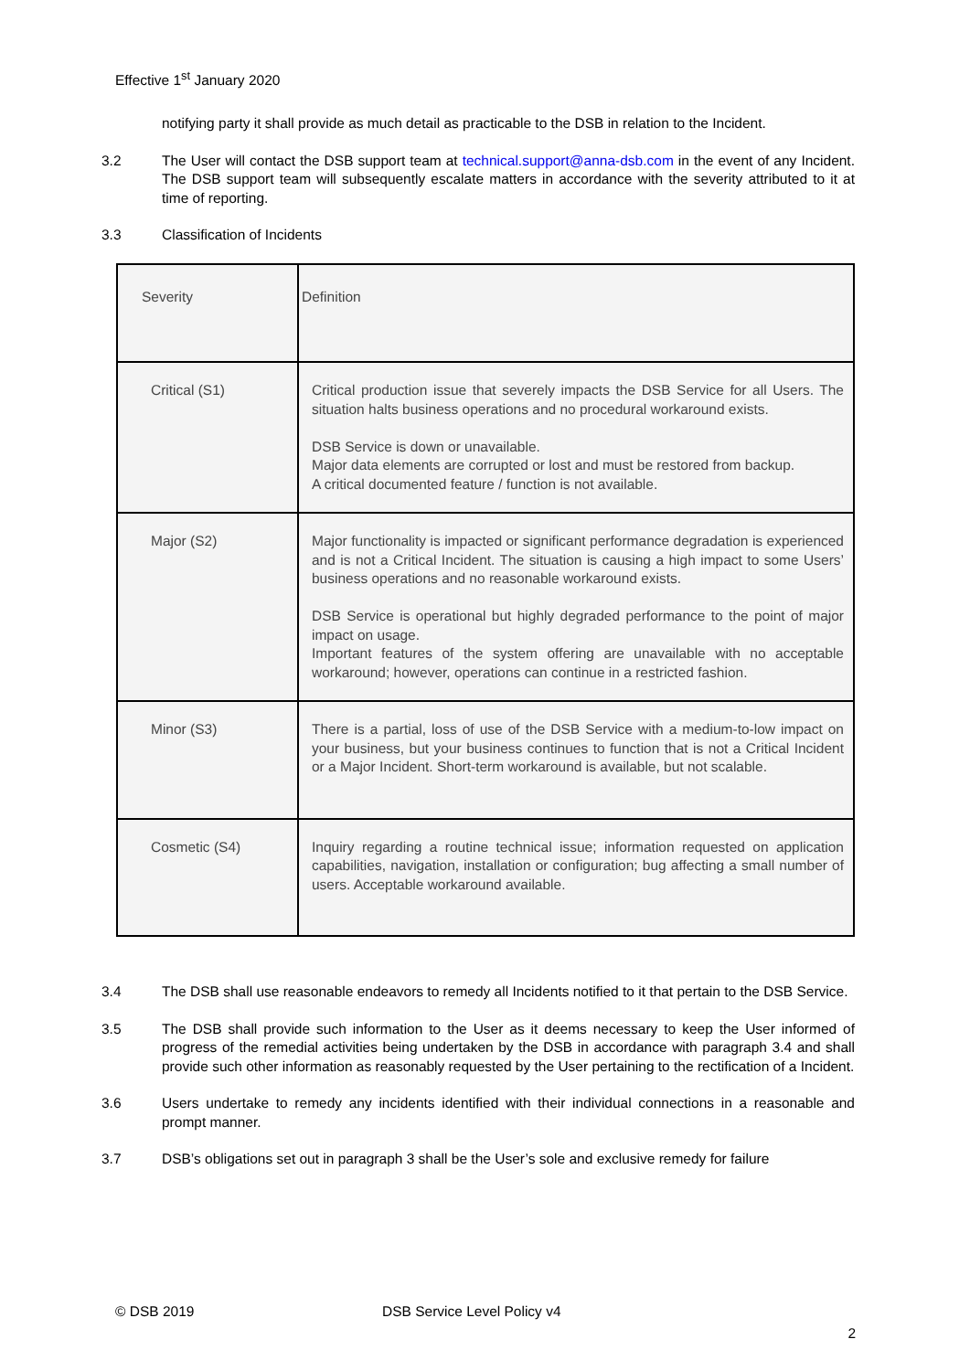Effective 1<sup>st</sup> January 2020
notifying party it shall provide as much detail as practicable to the DSB in relation to the Incident.
3.2 The User will contact the DSB support team at technical.support@anna-dsb.com in the event of any Incident. The DSB support team will subsequently escalate matters in accordance with the severity attributed to it at time of reporting.
3.3 Classification of Incidents
| Severity | Definition |
| Critical (S1) | Critical production issue that severely impacts the DSB Service for all Users. The situation halts business operations and no procedural workaround exists. DSB Service is down or unavailable. Major data elements are corrupted or lost and must be restored from backup. A critical documented feature / function is not available. |
| Major (S2) | Major functionality is impacted or significant performance degradation is experienced and is not a Critical Incident. The situation is causing a high impact to some Users’ business operations and no reasonable workaround exists. DSB Service is operational but highly degraded performance to the point of major impact on usage. Important features of the system offering are unavailable with no acceptable workaround; however, operations can continue in a restricted fashion. |
| Minor (S3) | There is a partial, loss of use of the DSB Service with a medium-to-low impact on your business, but your business continues to function that is not a Critical Incident or a Major Incident. Short-term workaround is available, but not scalable. |
| Cosmetic (S4) | Inquiry regarding a routine technical issue; information requested on application capabilities, navigation, installation or configuration; bug affecting a small number of users. Acceptable workaround available. |
3.4 The DSB shall use reasonable endeavors to remedy all Incidents notified to it that pertain to the DSB Service.
3.5 The DSB shall provide such information to the User as it deems necessary to keep the User informed of progress of the remedial activities being undertaken by the DSB in accordance with paragraph 3.4 and shall provide such other information as reasonably requested by the User pertaining to the rectification of a Incident.
3.6 Users undertake to remedy any incidents identified with their individual connections in a reasonable and prompt manner.
3.7 DSB’s obligations set out in paragraph 3 shall be the User’s sole and exclusive remedy for failure
© DSB 2019 DSB Service Level Policy v4
2